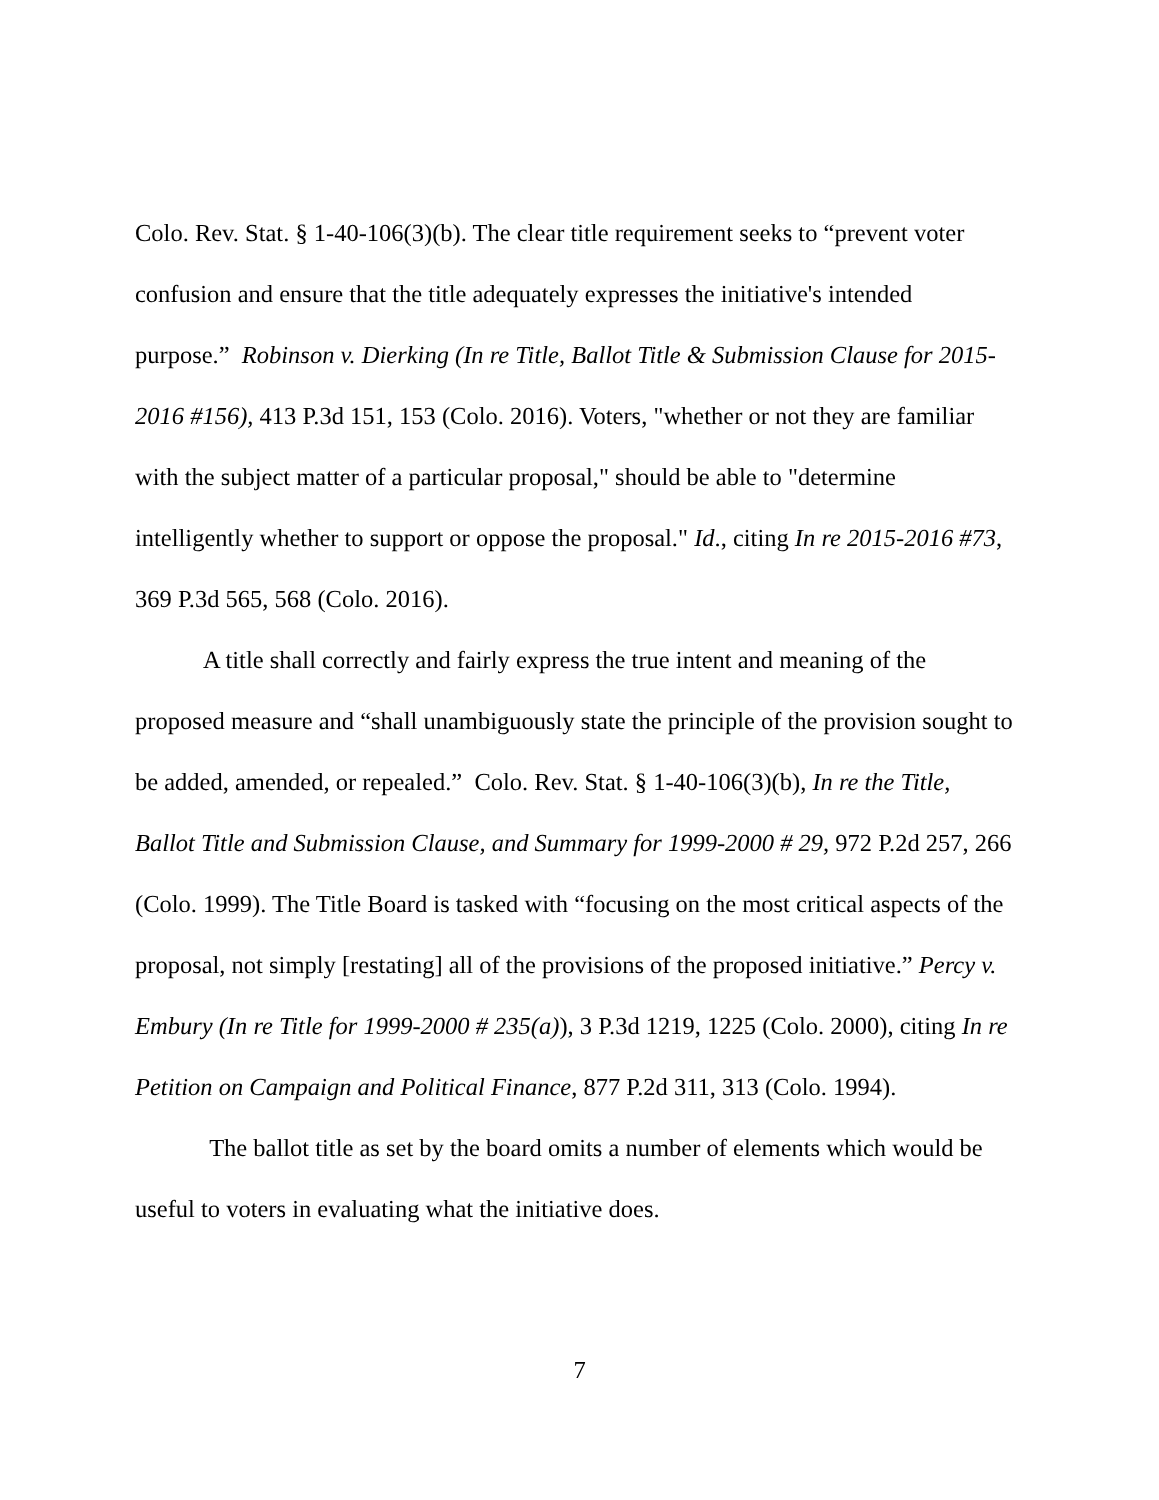Colo. Rev. Stat. § 1-40-106(3)(b). The clear title requirement seeks to “prevent voter confusion and ensure that the title adequately expresses the initiative's intended purpose.” Robinson v. Dierking (In re Title, Ballot Title & Submission Clause for 2015-2016 #156), 413 P.3d 151, 153 (Colo. 2016). Voters, "whether or not they are familiar with the subject matter of a particular proposal," should be able to "determine intelligently whether to support or oppose the proposal." Id., citing In re 2015-2016 #73, 369 P.3d 565, 568 (Colo. 2016).
A title shall correctly and fairly express the true intent and meaning of the proposed measure and “shall unambiguously state the principle of the provision sought to be added, amended, or repealed.” Colo. Rev. Stat. § 1-40-106(3)(b), In re the Title, Ballot Title and Submission Clause, and Summary for 1999-2000 # 29, 972 P.2d 257, 266 (Colo. 1999). The Title Board is tasked with “focusing on the most critical aspects of the proposal, not simply [restating] all of the provisions of the proposed initiative.” Percy v. Embury (In re Title for 1999-2000 # 235(a)), 3 P.3d 1219, 1225 (Colo. 2000), citing In re Petition on Campaign and Political Finance, 877 P.2d 311, 313 (Colo. 1994).
The ballot title as set by the board omits a number of elements which would be useful to voters in evaluating what the initiative does.
7